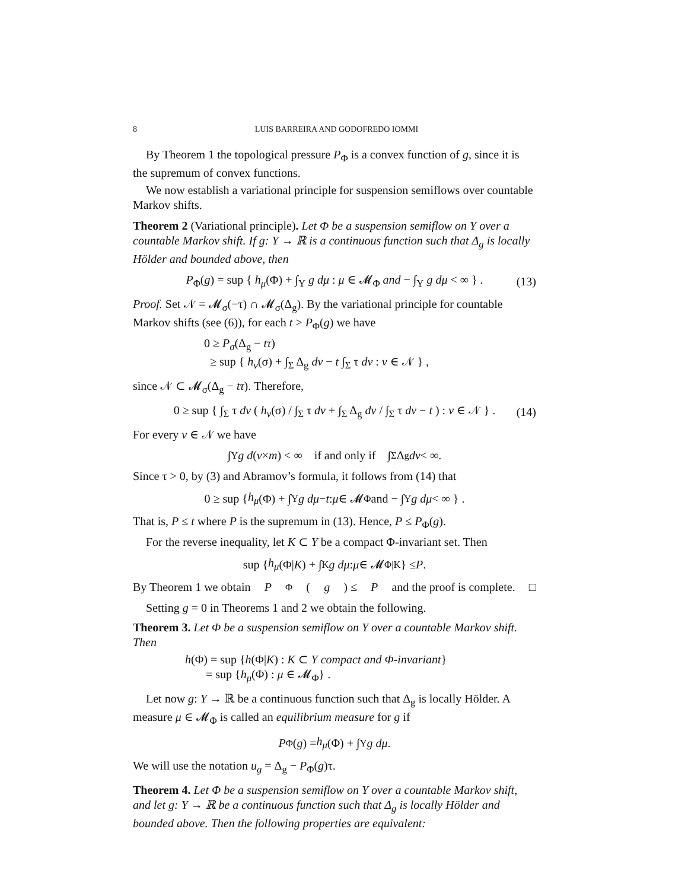8 LUIS BARREIRA AND GODOFREDO IOMMI
By Theorem 1 the topological pressure P<sub>Φ</sub> is a convex function of g, since it is the supremum of convex functions.
We now establish a variational principle for suspension semiflows over countable Markov shifts.
Theorem 2 (Variational principle). Let Φ be a suspension semiflow on Y over a countable Markov shift. If g: Y → ℝ is a continuous function such that Δ<sub>g</sub> is locally Hölder and bounded above, then
P<sub>Φ</sub>(g) = sup { h<sub>μ</sub>(Φ) + ∫<sub>Y</sub> g dμ : μ ∈ 𝓜<sub>Φ</sub> and − ∫<sub>Y</sub> g dμ < ∞ } . (13)
Proof. Set 𝒩 = 𝓜<sub>σ</sub>(−τ) ∩ 𝓜<sub>σ</sub>(Δ<sub>g</sub>). By the variational principle for countable Markov shifts (see (6)), for each t > P<sub>Φ</sub>(g) we have
0 ≥ P<sub>σ</sub>(Δ<sub>g</sub> − tτ)
≥ sup { h<sub>ν</sub>(σ) + ∫<sub>Σ</sub> Δ<sub>g</sub> dν − t ∫<sub>Σ</sub> τ dν : ν ∈ 𝒩 } ,
since 𝒩 ⊂ 𝓜<sub>σ</sub>(Δ<sub>g</sub> − tτ). Therefore,
0 ≥ sup { ∫<sub>Σ</sub> τ dν ( h<sub>ν</sub>(σ) / ∫<sub>Σ</sub> τ dν + ∫<sub>Σ</sub> Δ<sub>g</sub> dν / ∫<sub>Σ</sub> τ dν − t ) : ν ∈ 𝒩 } . (14)
For every ν ∈ 𝒩 we have
∫<sub>Y</sub> g d (ν × m) < ∞ if and only if ∫<sub>Σ</sub> Δ<sub>g</sub> dν < ∞.
Since τ > 0, by (3) and Abramov’s formula, it follows from (14) that
0 ≥ sup { h<sub>μ</sub> (Φ) + ∫<sub>Y</sub> g dμ − t : μ ∈ 𝓜<sub>Φ</sub> and − ∫<sub>Y</sub> g dμ < ∞ } .
That is, P ≤ t where P is the supremum in (13). Hence, P ≤ P<sub>Φ</sub>(g).
For the reverse inequality, let K ⊂ Y be a compact Φ-invariant set. Then
sup { h<sub>μ</sub> (Φ| K) + ∫<sub>K</sub> g dμ : μ ∈ 𝓜<sub>Φ|K</sub> } ≤ P.
By Theorem 1 we obtain P<sub>Φ</sub>(g) ≤ P and the proof is complete. □
Setting g = 0 in Theorems 1 and 2 we obtain the following.
Theorem 3. Let Φ be a suspension semiflow on Y over a countable Markov shift. Then
h(Φ) = sup {h(Φ|K) : K ⊂ Y compact and Φ-invariant}
= sup {h<sub>μ</sub>(Φ) : μ ∈ 𝓜<sub>Φ</sub>} .
Let now g: Y → ℝ be a continuous function such that Δ<sub>g</sub> is locally Hölder. A measure μ ∈ 𝓜<sub>Φ</sub> is called an equilibrium measure for g if
P<sub>Φ</sub>(g) = h<sub>μ</sub> (Φ) + ∫<sub>Y</sub> g dμ.
We will use the notation u<sub>g</sub> = Δ<sub>g</sub> − P<sub>Φ</sub>(g)τ.
Theorem 4. Let Φ be a suspension semiflow on Y over a countable Markov shift, and let g: Y → ℝ be a continuous function such that Δ<sub>g</sub> is locally Hölder and bounded above. Then the following properties are equivalent: